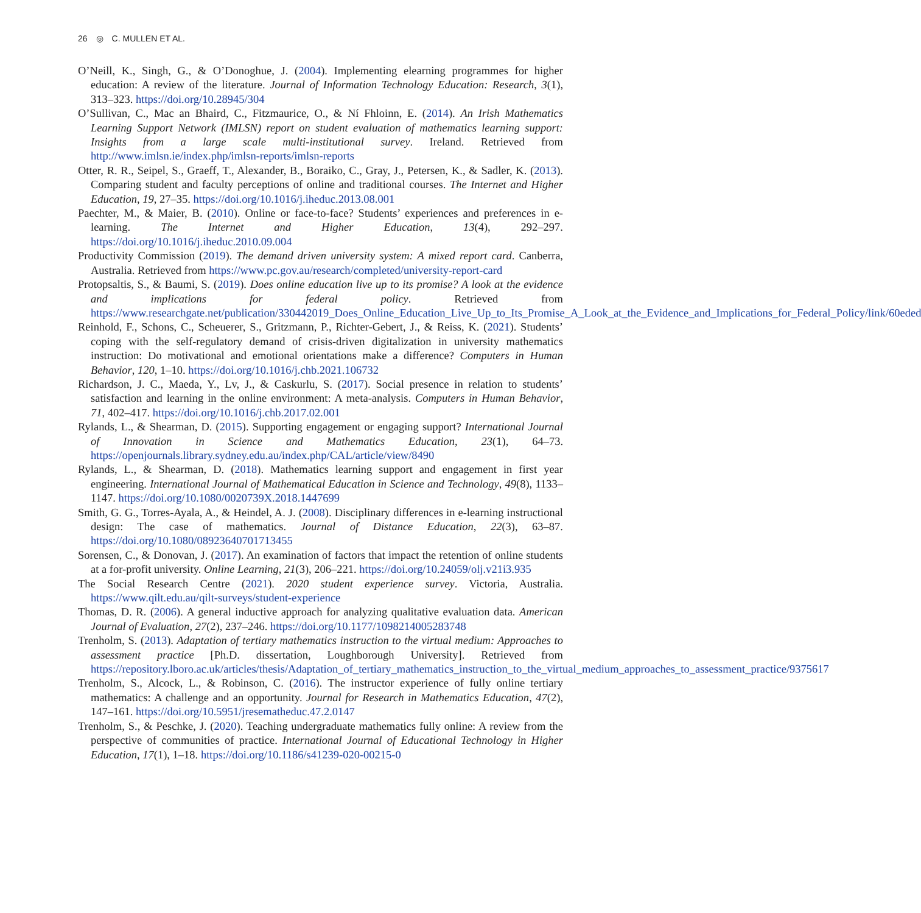26 ◎ C. MULLEN ET AL.
O’Neill, K., Singh, G., & O’Donoghue, J. (2004). Implementing elearning programmes for higher education: A review of the literature. Journal of Information Technology Education: Research, 3(1), 313–323. https://doi.org/10.28945/304
O’Sullivan, C., Mac an Bhaird, C., Fitzmaurice, O., & Ní Fhloinn, E. (2014). An Irish Mathematics Learning Support Network (IMLSN) report on student evaluation of mathematics learning support: Insights from a large scale multi-institutional survey. Ireland. Retrieved from http://www.imlsn.ie/index.php/imlsn-reports/imlsn-reports
Otter, R. R., Seipel, S., Graeff, T., Alexander, B., Boraiko, C., Gray, J., Petersen, K., & Sadler, K. (2013). Comparing student and faculty perceptions of online and traditional courses. The Internet and Higher Education, 19, 27–35. https://doi.org/10.1016/j.iheduc.2013.08.001
Paechter, M., & Maier, B. (2010). Online or face-to-face? Students’ experiences and preferences in e-learning. The Internet and Higher Education, 13(4), 292–297. https://doi.org/10.1016/j.iheduc.2010.09.004
Productivity Commission (2019). The demand driven university system: A mixed report card. Canberra, Australia. Retrieved from https://www.pc.gov.au/research/completed/university-report-card
Protopsaltis, S., & Baumi, S. (2019). Does online education live up to its promise? A look at the evidence and implications for federal policy. Retrieved from https://www.researchgate.net/publication/330442019_Does_Online_Education_Live_Up_to_Its_Promise_A_Look_at_the_Evidence_and_Implications_for_Federal_Policy/link/60eded
Reinhold, F., Schons, C., Scheuerer, S., Gritzmann, P., Richter-Gebert, J., & Reiss, K. (2021). Students’ coping with the self-regulatory demand of crisis-driven digitalization in university mathematics instruction: Do motivational and emotional orientations make a difference? Computers in Human Behavior, 120, 1–10. https://doi.org/10.1016/j.chb.2021.106732
Richardson, J. C., Maeda, Y., Lv, J., & Caskurlu, S. (2017). Social presence in relation to students’ satisfaction and learning in the online environment: A meta-analysis. Computers in Human Behavior, 71, 402–417. https://doi.org/10.1016/j.chb.2017.02.001
Rylands, L., & Shearman, D. (2015). Supporting engagement or engaging support? International Journal of Innovation in Science and Mathematics Education, 23(1), 64–73. https://openjournals.library.sydney.edu.au/index.php/CAL/article/view/8490
Rylands, L., & Shearman, D. (2018). Mathematics learning support and engagement in first year engineering. International Journal of Mathematical Education in Science and Technology, 49(8), 1133–1147. https://doi.org/10.1080/0020739X.2018.1447699
Smith, G. G., Torres-Ayala, A., & Heindel, A. J. (2008). Disciplinary differences in e-learning instructional design: The case of mathematics. Journal of Distance Education, 22(3), 63–87. https://doi.org/10.1080/08923640701713455
Sorensen, C., & Donovan, J. (2017). An examination of factors that impact the retention of online students at a for-profit university. Online Learning, 21(3), 206–221. https://doi.org/10.24059/olj.v21i3.935
The Social Research Centre (2021). 2020 student experience survey. Victoria, Australia. https://www.qilt.edu.au/qilt-surveys/student-experience
Thomas, D. R. (2006). A general inductive approach for analyzing qualitative evaluation data. American Journal of Evaluation, 27(2), 237–246. https://doi.org/10.1177/1098214005283748
Trenholm, S. (2013). Adaptation of tertiary mathematics instruction to the virtual medium: Approaches to assessment practice [Ph.D. dissertation, Loughborough University]. Retrieved from https://repository.lboro.ac.uk/articles/thesis/Adaptation_of_tertiary_mathematics_instruction_to_the_virtual_medium_approaches_to_assessment_practice/9375617
Trenholm, S., Alcock, L., & Robinson, C. (2016). The instructor experience of fully online tertiary mathematics: A challenge and an opportunity. Journal for Research in Mathematics Education, 47(2), 147–161. https://doi.org/10.5951/jresematheduc.47.2.0147
Trenholm, S., & Peschke, J. (2020). Teaching undergraduate mathematics fully online: A review from the perspective of communities of practice. International Journal of Educational Technology in Higher Education, 17(1), 1–18. https://doi.org/10.1186/s41239-020-00215-0